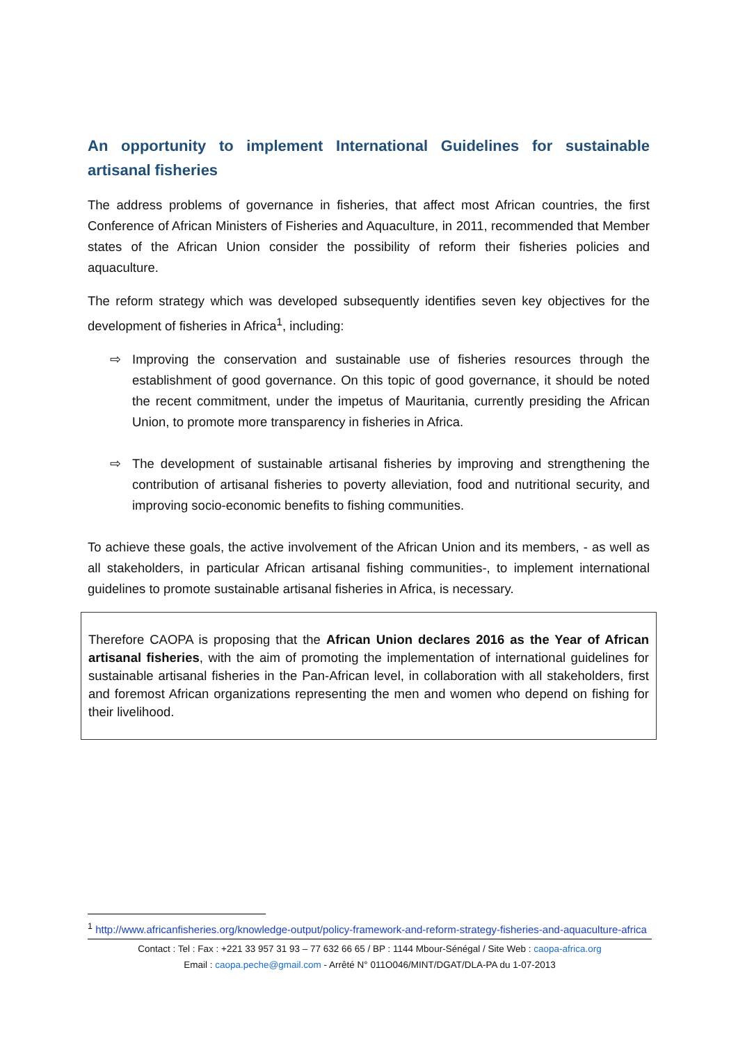An opportunity to implement International Guidelines for sustainable artisanal fisheries
The address problems of governance in fisheries, that affect most African countries, the first Conference of African Ministers of Fisheries and Aquaculture, in 2011, recommended that Member states of the African Union consider the possibility of reform their fisheries policies and aquaculture.
The reform strategy which was developed subsequently identifies seven key objectives for the development of fisheries in Africa<sup>1</sup>, including:
⇨ Improving the conservation and sustainable use of fisheries resources through the establishment of good governance. On this topic of good governance, it should be noted the recent commitment, under the impetus of Mauritania, currently presiding the African Union, to promote more transparency in fisheries in Africa.
⇨ The development of sustainable artisanal fisheries by improving and strengthening the contribution of artisanal fisheries to poverty alleviation, food and nutritional security, and improving socio-economic benefits to fishing communities.
To achieve these goals, the active involvement of the African Union and its members, - as well as all stakeholders, in particular African artisanal fishing communities-, to implement international guidelines to promote sustainable artisanal fisheries in Africa, is necessary.
Therefore CAOPA is proposing that the African Union declares 2016 as the Year of African artisanal fisheries, with the aim of promoting the implementation of international guidelines for sustainable artisanal fisheries in the Pan-African level, in collaboration with all stakeholders, first and foremost African organizations representing the men and women who depend on fishing for their livelihood.
<sup>1</sup> http://www.africanfisheries.org/knowledge-output/policy-framework-and-reform-strategy-fisheries-and-aquaculture-africa
Contact : Tel : Fax : +221 33 957 31 93 – 77 632 66 65 / BP : 1144 Mbour-Sénégal / Site Web : caopa-africa.org
Email : caopa.peche@gmail.com - Arrêté N° 011O046/MINT/DGAT/DLA-PA du 1-07-2013